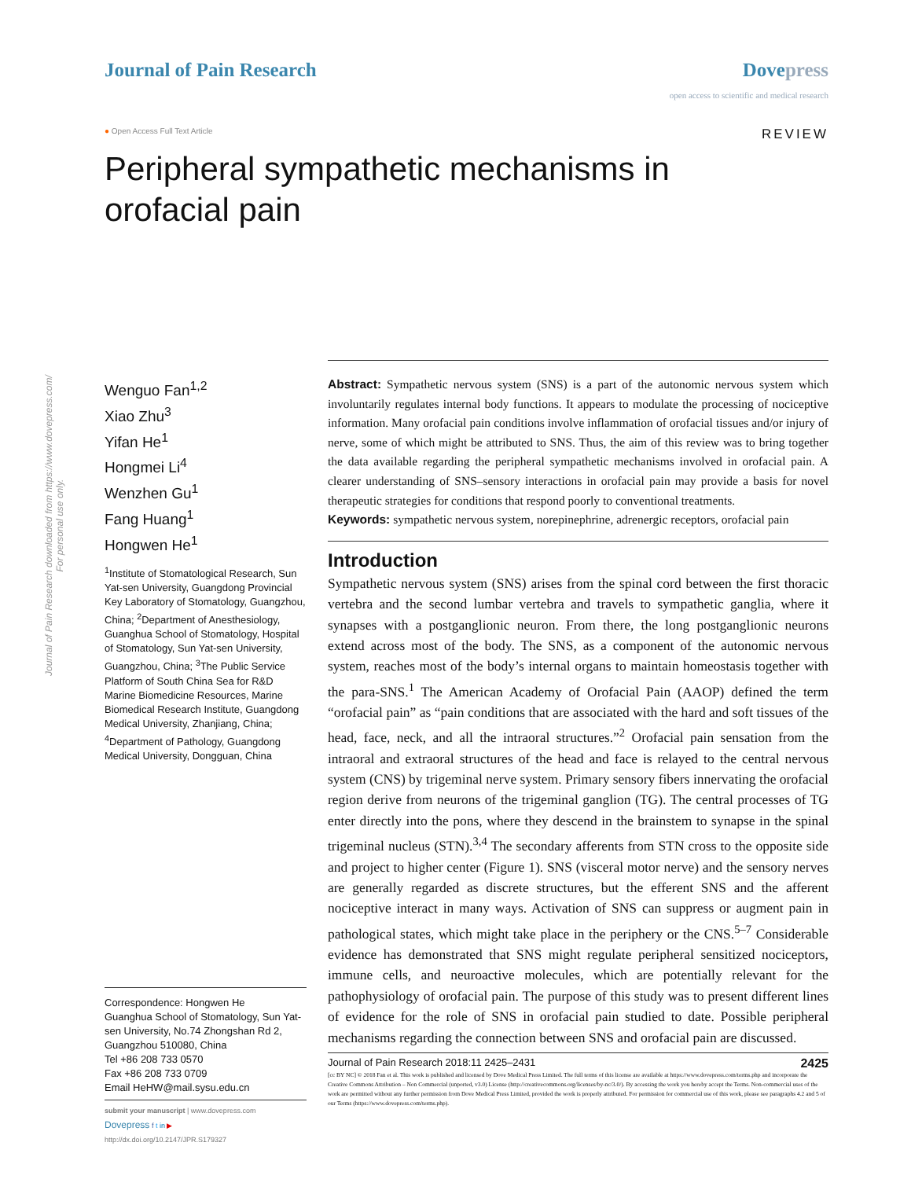Journal of Pain Research downloaded from https://www.dovepress.com/
For personal use only.
Journal of Pain Research Dovepress
open access to scientific and medical research
● Open Access Full Text Article
REVIEW
Peripheral sympathetic mechanisms in
orofacial pain
Wenguo Fan<sup>1,2</sup>
Xiao Zhu<sup>3</sup>
Yifan He<sup>1</sup>
Hongmei Li<sup>4</sup>
Wenzhen Gu<sup>1</sup>
Fang Huang<sup>1</sup>
Hongwen He<sup>1</sup>
<sup>1</sup> Institute of Stomatological Research, Sun Yat-sen University, Guangdong Provincial Key Laboratory of Stomatology, Guangzhou, China; <sup>2</sup>Department of Anesthesiology, Guanghua School of Stomatology, Hospital of Stomatology, Sun Yat-sen University, Guangzhou, China; <sup>3</sup>The Public Service Platform of South China Sea for R&D Marine Biomedicine Resources, Marine Biomedical Research Institute, Guangdong Medical University, Zhanjiang, China; <sup>4</sup>Department of Pathology, Guangdong Medical University, Dongguan, China
Correspondence: Hongwen He
Guanghua School of Stomatology, Sun Yat-sen University, No.74 Zhongshan Rd 2, Guangzhou 510080, China
Tel +86 208 733 0570
Fax +86 208 733 0709
Email HeHW@mail.sysu.edu.cn
submit your manuscript | www.dovepress.com
Dovepress f t in ▶
http://dx.doi.org/10.2147/JPR.S179327
Abstract: Sympathetic nervous system (SNS) is a part of the autonomic nervous system which involuntarily regulates internal body functions. It appears to modulate the processing of nociceptive information. Many orofacial pain conditions involve inflammation of orofacial tissues and/or injury of nerve, some of which might be attributed to SNS. Thus, the aim of this review was to bring together the data available regarding the peripheral sympathetic mechanisms involved in orofacial pain. A clearer understanding of SNS–sensory interactions in orofacial pain may provide a basis for novel therapeutic strategies for conditions that respond poorly to conventional treatments.
Keywords: sympathetic nervous system, norepinephrine, adrenergic receptors, orofacial pain
Introduction
Sympathetic nervous system (SNS) arises from the spinal cord between the first thoracic vertebra and the second lumbar vertebra and travels to sympathetic ganglia, where it synapses with a postganglionic neuron. From there, the long postganglionic neurons extend across most of the body. The SNS, as a component of the autonomic nervous system, reaches most of the body’s internal organs to maintain homeostasis together with the para-SNS.<sup>1</sup> The American Academy of Orofacial Pain (AAOP) defined the term “orofacial pain” as “pain conditions that are associated with the hard and soft tissues of the head, face, neck, and all the intraoral structures.”<sup>2</sup> Orofacial pain sensation from the intraoral and extraoral structures of the head and face is relayed to the central nervous system (CNS) by trigeminal nerve system. Primary sensory fibers innervating the orofacial region derive from neurons of the trigeminal ganglion (TG). The central processes of TG enter directly into the pons, where they descend in the brainstem to synapse in the spinal trigeminal nucleus (STN).<sup>3,4</sup> The secondary afferents from STN cross to the opposite side and project to higher center (Figure 1). SNS (visceral motor nerve) and the sensory nerves are generally regarded as discrete structures, but the efferent SNS and the afferent nociceptive interact in many ways. Activation of SNS can suppress or augment pain in pathological states, which might take place in the periphery or the CNS.<sup>5–7</sup> Considerable evidence has demonstrated that SNS might regulate peripheral sensitized nociceptors, immune cells, and neuroactive molecules, which are potentially relevant for the pathophysiology of orofacial pain. The purpose of this study was to present different lines of evidence for the role of SNS in orofacial pain studied to date. Possible peripheral mechanisms regarding the connection between SNS and orofacial pain are discussed.
Journal of Pain Research 2018:11 2425–2431 2425
[cc BY NC] © 2018 Fan et al. This work is published and licensed by Dove Medical Press Limited. The full terms of this license are available at https://www.dovepress.com/terms.php and incorporate the Creative Commons Attribution – Non Commercial (unported, v3.0) License (http://creativecommons.org/licenses/by-nc/3.0/). By accessing the work you hereby accept the Terms. Non-commercial uses of the work are permitted without any further permission from Dove Medical Press Limited, provided the work is properly attributed. For permission for commercial use of this work, please see paragraphs 4.2 and 5 of our Terms (https://www.dovepress.com/terms.php).